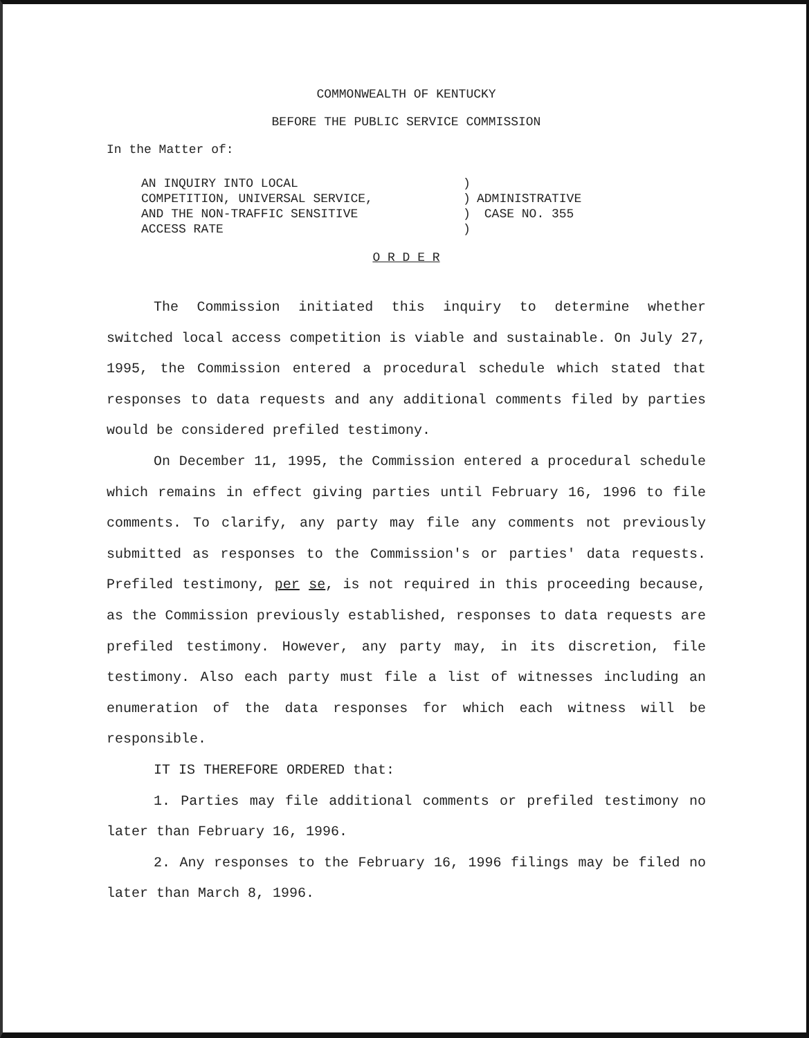COMMONWEALTH OF KENTUCKY
BEFORE THE PUBLIC SERVICE COMMISSION
In the Matter of:
AN INQUIRY INTO LOCAL
COMPETITION, UNIVERSAL SERVICE,
AND THE NON-TRAFFIC SENSITIVE
ACCESS RATE
)
)
)
)
ADMINISTRATIVE
CASE NO. 355
O R D E R
The Commission initiated this inquiry to determine whether switched local access competition is viable and sustainable. On July 27, 1995, the Commission entered a procedural schedule which stated that responses to data requests and any additional comments filed by parties would be considered prefiled testimony.
On December 11, 1995, the Commission entered a procedural schedule which remains in effect giving parties until February 16, 1996 to file comments. To clarify, any party may file any comments not previously submitted as responses to the Commission's or parties' data requests. Prefiled testimony, per se, is not required in this proceeding because, as the Commission previously established, responses to data requests are prefiled testimony. However, any party may, in its discretion, file testimony. Also each party must file a list of witnesses including an enumeration of the data responses for which each witness will be responsible.
IT IS THEREFORE ORDERED that:
1. Parties may file additional comments or prefiled testimony no later than February 16, 1996.
2. Any responses to the February 16, 1996 filings may be filed no later than March 8, 1996.